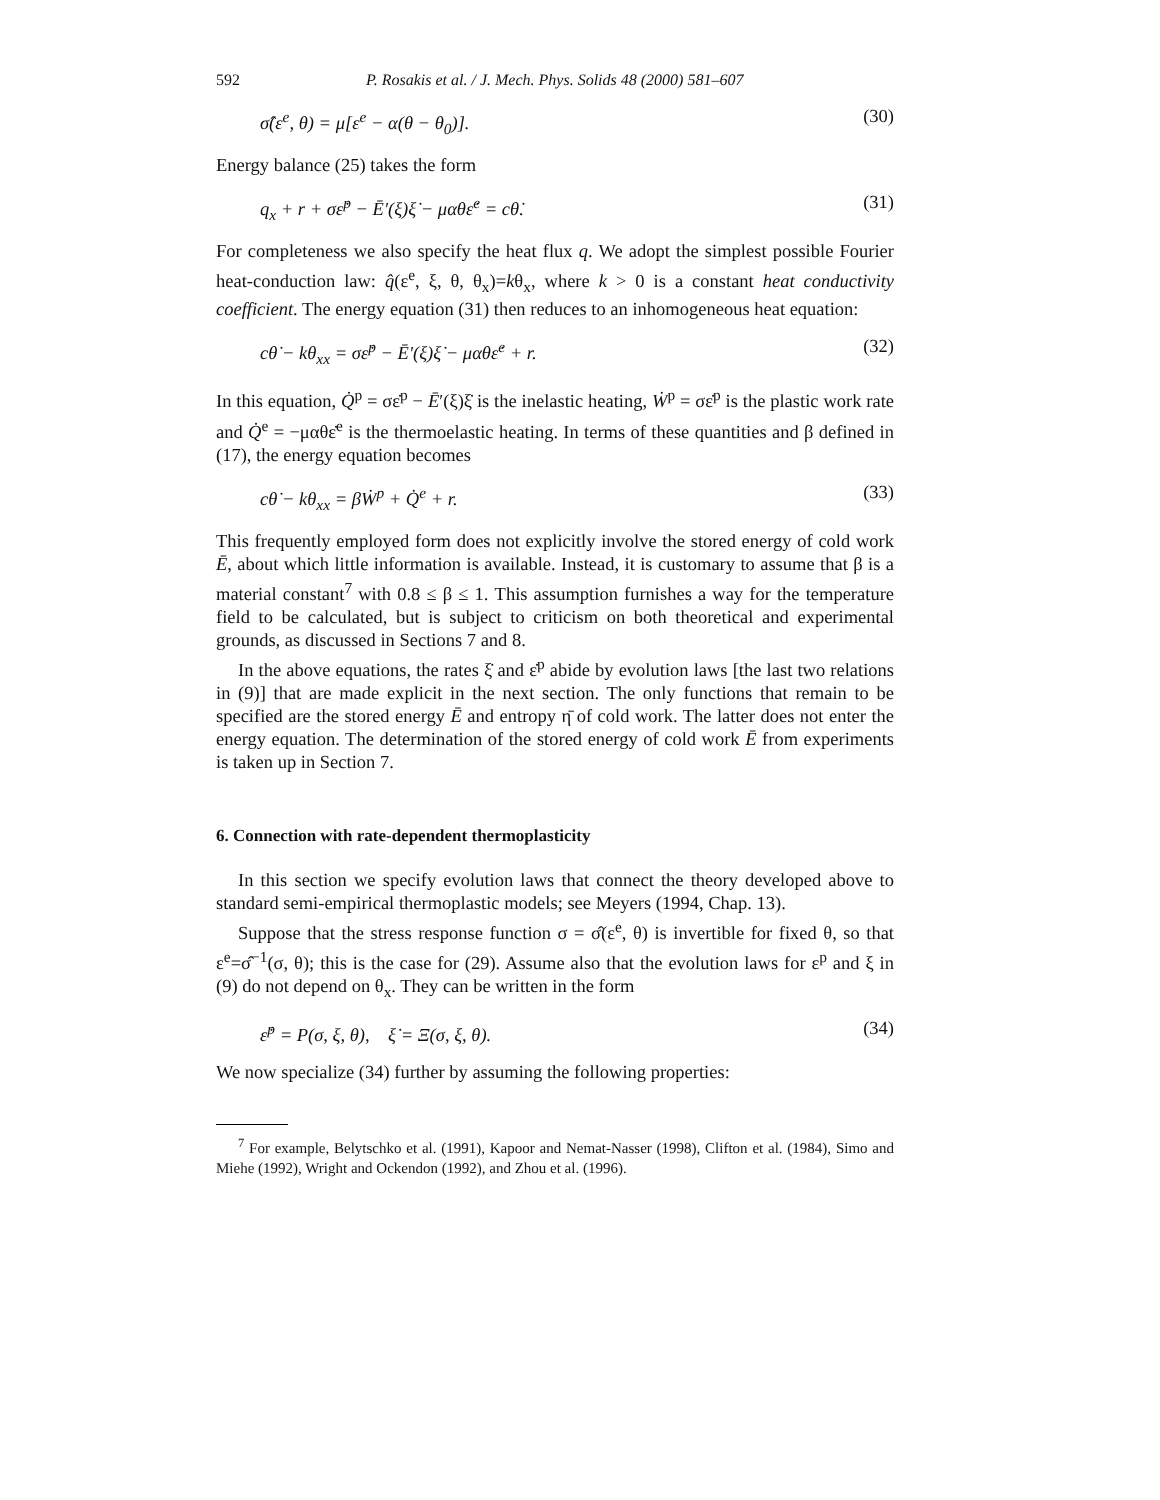592 P. Rosakis et al. / J. Mech. Phys. Solids 48 (2000) 581–607
σ̂(ε<sup>e</sup>, θ) = μ[ε<sup>e</sup> − α(θ − θ<sub>0</sub>)]. (30)
Energy balance (25) takes the form
q<sub>x</sub> + r + σε̇<sup>p</sup> − Ē′(ξ)ξ̇ − μαθε̇<sup>e</sup> = cθ̇. (31)
For completeness we also specify the heat flux q. We adopt the simplest possible Fourier heat-conduction law: q̂(ε<sup>e</sup>, ξ, θ, θ<sub>x</sub>)=kθ<sub>x</sub>, where k > 0 is a constant heat conductivity coefficient. The energy equation (31) then reduces to an inhomogeneous heat equation:
cθ̇ − kθ<sub>xx</sub> = σε̇<sup>p</sup> − Ē′(ξ)ξ̇ − μαθε̇<sup>e</sup> + r. (32)
In this equation, Q̇<sup>p</sup> = σε̇<sup>p</sup> − Ē′(ξ)ξ̇ is the inelastic heating, Ẇ<sup>p</sup> = σε̇<sup>p</sup> is the plastic work rate and Q̇<sup>e</sup> = −μαθε̇<sup>e</sup> is the thermoelastic heating. In terms of these quantities and β defined in (17), the energy equation becomes
cθ̇ − kθ<sub>xx</sub> = βẆ<sup>p</sup> + Q̇<sup>e</sup> + r. (33)
This frequently employed form does not explicitly involve the stored energy of cold work Ē, about which little information is available. Instead, it is customary to assume that β is a material constant<sup>7</sup> with 0.8 ≤ β ≤ 1. This assumption furnishes a way for the temperature field to be calculated, but is subject to criticism on both theoretical and experimental grounds, as discussed in Sections 7 and 8.
In the above equations, the rates ξ̇ and ε̇<sup>p</sup> abide by evolution laws [the last two relations in (9)] that are made explicit in the next section. The only functions that remain to be specified are the stored energy Ē and entropy η̄ of cold work. The latter does not enter the energy equation. The determination of the stored energy of cold work Ē from experiments is taken up in Section 7.
6. Connection with rate-dependent thermoplasticity
In this section we specify evolution laws that connect the theory developed above to standard semi-empirical thermoplastic models; see Meyers (1994, Chap. 13).
Suppose that the stress response function σ = σ̂(ε<sup>e</sup>, θ) is invertible for fixed θ, so that ε<sup>e</sup>=σ̂<sup>−1</sup>(σ, θ); this is the case for (29). Assume also that the evolution laws for ε<sup>p</sup> and ξ in (9) do not depend on θ<sub>x</sub>. They can be written in the form
ε̇<sup>p</sup> = P(σ, ξ, θ), ξ̇ = Ξ(σ, ξ, θ). (34)
We now specialize (34) further by assuming the following properties:
<sup>7</sup> For example, Belytschko et al. (1991), Kapoor and Nemat-Nasser (1998), Clifton et al. (1984), Simo and Miehe (1992), Wright and Ockendon (1992), and Zhou et al. (1996).